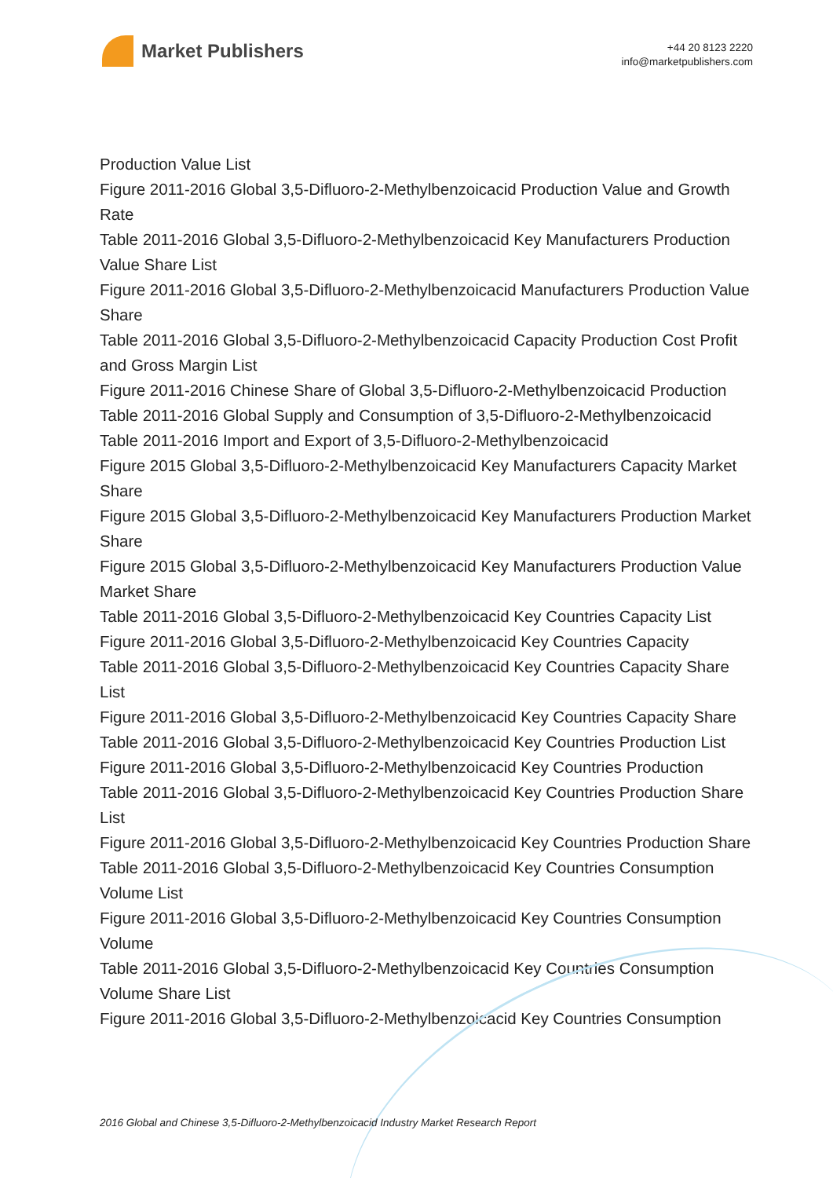Market Publishers
+44 20 8123 2220
info@marketpublishers.com
Production Value List
Figure 2011-2016 Global 3,5-Difluoro-2-Methylbenzoicacid Production Value and Growth Rate
Table 2011-2016 Global 3,5-Difluoro-2-Methylbenzoicacid Key Manufacturers Production Value Share List
Figure 2011-2016 Global 3,5-Difluoro-2-Methylbenzoicacid Manufacturers Production Value Share
Table 2011-2016 Global 3,5-Difluoro-2-Methylbenzoicacid Capacity Production Cost Profit and Gross Margin List
Figure 2011-2016 Chinese Share of Global 3,5-Difluoro-2-Methylbenzoicacid Production
Table 2011-2016 Global Supply and Consumption of 3,5-Difluoro-2-Methylbenzoicacid
Table 2011-2016 Import and Export of 3,5-Difluoro-2-Methylbenzoicacid
Figure 2015 Global 3,5-Difluoro-2-Methylbenzoicacid Key Manufacturers Capacity Market Share
Figure 2015 Global 3,5-Difluoro-2-Methylbenzoicacid Key Manufacturers Production Market Share
Figure 2015 Global 3,5-Difluoro-2-Methylbenzoicacid Key Manufacturers Production Value Market Share
Table 2011-2016 Global 3,5-Difluoro-2-Methylbenzoicacid Key Countries Capacity List
Figure 2011-2016 Global 3,5-Difluoro-2-Methylbenzoicacid Key Countries Capacity
Table 2011-2016 Global 3,5-Difluoro-2-Methylbenzoicacid Key Countries Capacity Share List
Figure 2011-2016 Global 3,5-Difluoro-2-Methylbenzoicacid Key Countries Capacity Share
Table 2011-2016 Global 3,5-Difluoro-2-Methylbenzoicacid Key Countries Production List
Figure 2011-2016 Global 3,5-Difluoro-2-Methylbenzoicacid Key Countries Production
Table 2011-2016 Global 3,5-Difluoro-2-Methylbenzoicacid Key Countries Production Share List
Figure 2011-2016 Global 3,5-Difluoro-2-Methylbenzoicacid Key Countries Production Share
Table 2011-2016 Global 3,5-Difluoro-2-Methylbenzoicacid Key Countries Consumption Volume List
Figure 2011-2016 Global 3,5-Difluoro-2-Methylbenzoicacid Key Countries Consumption Volume
Table 2011-2016 Global 3,5-Difluoro-2-Methylbenzoicacid Key Countries Consumption Volume Share List
Figure 2011-2016 Global 3,5-Difluoro-2-Methylbenzoicacid Key Countries Consumption
2016 Global and Chinese 3,5-Difluoro-2-Methylbenzoicacid Industry Market Research Report